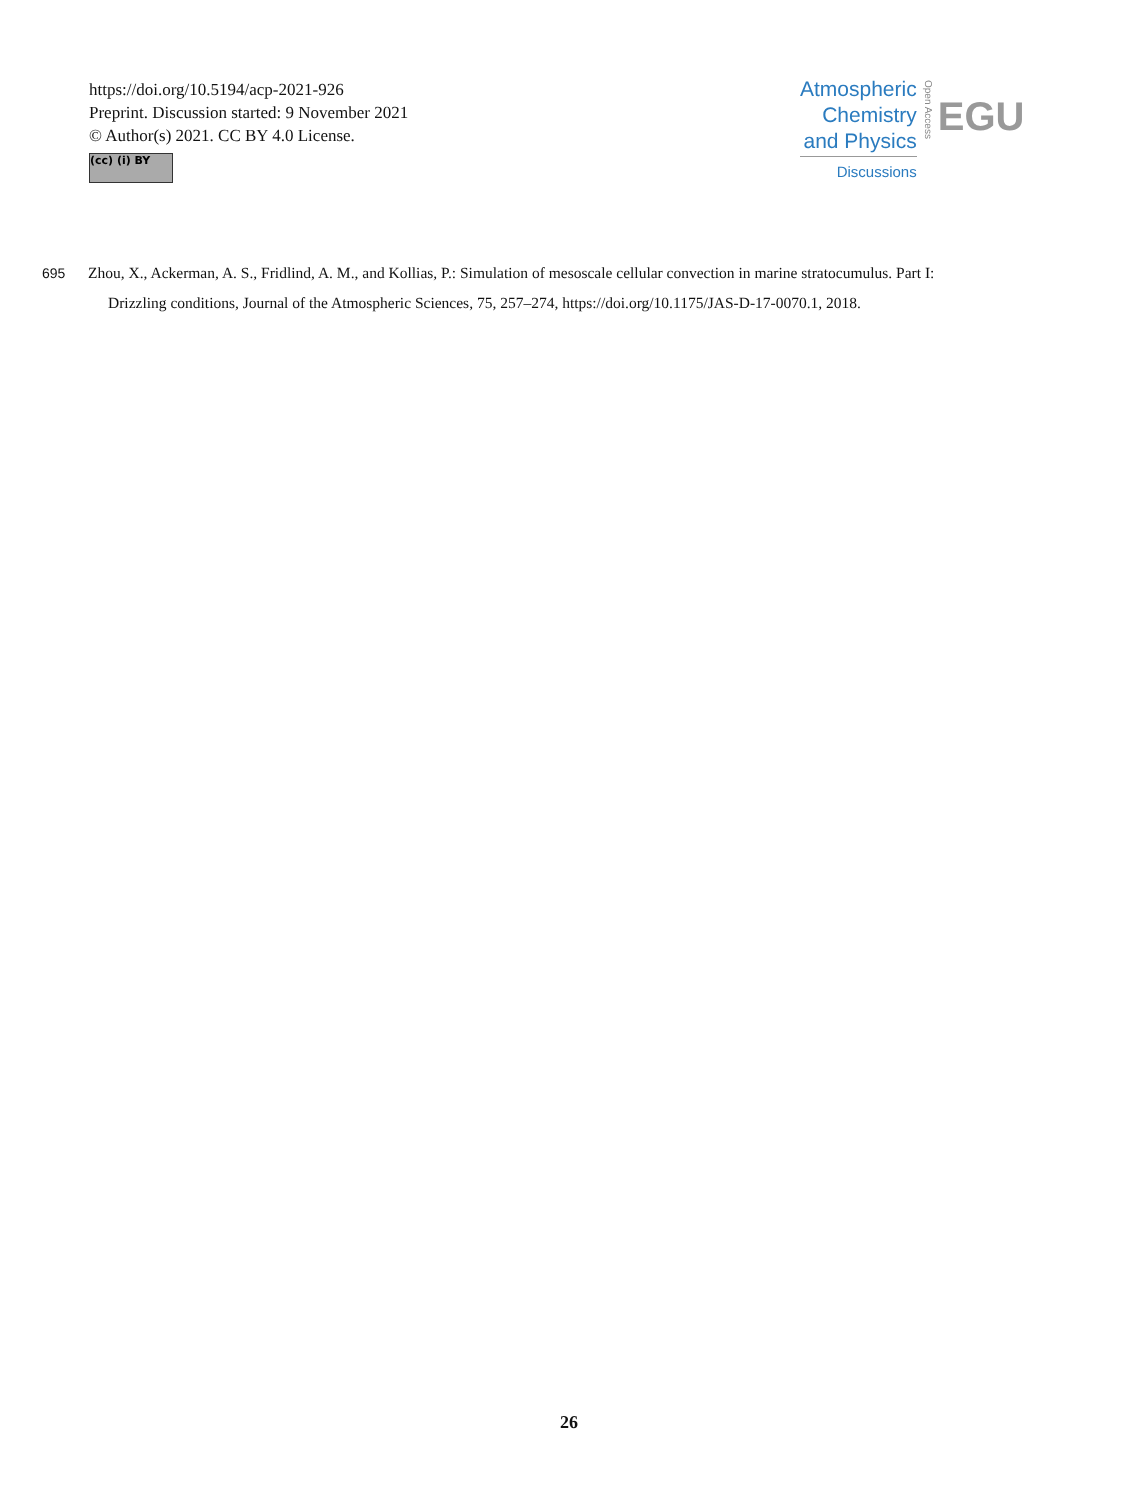https://doi.org/10.5194/acp-2021-926
Preprint. Discussion started: 9 November 2021
© Author(s) 2021. CC BY 4.0 License.
(cc) (i) BY
Atmospheric
Chemistry
and Physics
Discussions
Open Access
EGU
695 Zhou, X., Ackerman, A. S., Fridlind, A. M., and Kollias, P.: Simulation of mesoscale cellular convection in marine stratocumulus. Part I:
Drizzling conditions, Journal of the Atmospheric Sciences, 75, 257–274, https://doi.org/10.1175/JAS-D-17-0070.1, 2018.
26